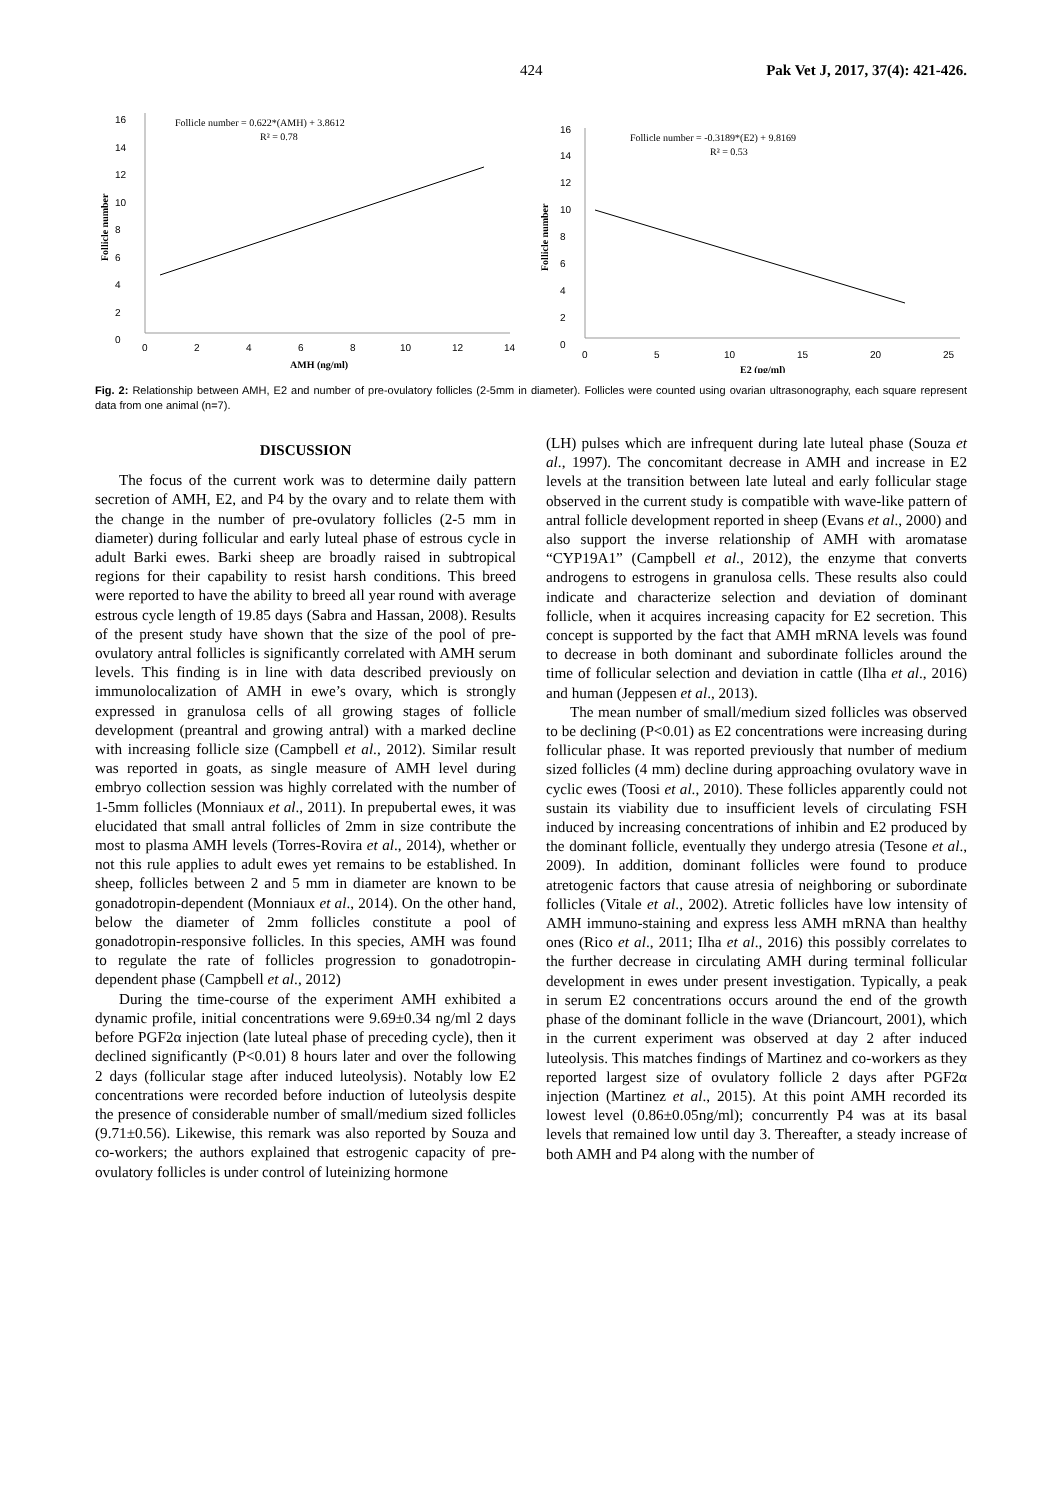424 Pak Vet J, 2017, 37(4): 421-426.
16
14
12
10
8
6
4
2
0
0
2
4
6
8
10
12
14
AMH (ng/ml)
Follicle number
Follicle number = 0.622*(AMH) + 3.8612
R² = 0.78
16
14
12
10
8
6
4
2
0
0
5
10
15
20
25
E2 (pg/ml)
Follicle number
Follicle number = -0.3189*(E2) + 9.8169
R² = 0.53
Fig. 2: Relationship between AMH, E2 and number of pre-ovulatory follicles (2-5mm in diameter). Follicles were counted using ovarian ultrasonography, each square represent data from one animal (n=7).
DISCUSSION
The focus of the current work was to determine daily pattern secretion of AMH, E2, and P4 by the ovary and to relate them with the change in the number of pre-ovulatory follicles (2-5 mm in diameter) during follicular and early luteal phase of estrous cycle in adult Barki ewes. Barki sheep are broadly raised in subtropical regions for their capability to resist harsh conditions. This breed were reported to have the ability to breed all year round with average estrous cycle length of 19.85 days (Sabra and Hassan, 2008). Results of the present study have shown that the size of the pool of pre-ovulatory antral follicles is significantly correlated with AMH serum levels. This finding is in line with data described previously on immunolocalization of AMH in ewe’s ovary, which is strongly expressed in granulosa cells of all growing stages of follicle development (preantral and growing antral) with a marked decline with increasing follicle size (Campbell et al., 2012). Similar result was reported in goats, as single measure of AMH level during embryo collection session was highly correlated with the number of 1-5mm follicles (Monniaux et al., 2011). In prepubertal ewes, it was elucidated that small antral follicles of 2mm in size contribute the most to plasma AMH levels (Torres-Rovira et al., 2014), whether or not this rule applies to adult ewes yet remains to be established. In sheep, follicles between 2 and 5 mm in diameter are known to be gonadotropin-dependent (Monniaux et al., 2014). On the other hand, below the diameter of 2mm follicles constitute a pool of gonadotropin-responsive follicles. In this species, AMH was found to regulate the rate of follicles progression to gonadotropin-dependent phase (Campbell et al., 2012)
During the time-course of the experiment AMH exhibited a dynamic profile, initial concentrations were 9.69±0.34 ng/ml 2 days before PGF2α injection (late luteal phase of preceding cycle), then it declined significantly (P<0.01) 8 hours later and over the following 2 days (follicular stage after induced luteolysis). Notably low E2 concentrations were recorded before induction of luteolysis despite the presence of considerable number of small/medium sized follicles (9.71±0.56). Likewise, this remark was also reported by Souza and co-workers; the authors explained that estrogenic capacity of pre-ovulatory follicles is under control of luteinizing hormone
(LH) pulses which are infrequent during late luteal phase (Souza et al., 1997). The concomitant decrease in AMH and increase in E2 levels at the transition between late luteal and early follicular stage observed in the current study is compatible with wave-like pattern of antral follicle development reported in sheep (Evans et al., 2000) and also support the inverse relationship of AMH with aromatase “CYP19A1” (Campbell et al., 2012), the enzyme that converts androgens to estrogens in granulosa cells. These results also could indicate and characterize selection and deviation of dominant follicle, when it acquires increasing capacity for E2 secretion. This concept is supported by the fact that AMH mRNA levels was found to decrease in both dominant and subordinate follicles around the time of follicular selection and deviation in cattle (Ilha et al., 2016) and human (Jeppesen et al., 2013).
The mean number of small/medium sized follicles was observed to be declining (P<0.01) as E2 concentrations were increasing during follicular phase. It was reported previously that number of medium sized follicles (4 mm) decline during approaching ovulatory wave in cyclic ewes (Toosi et al., 2010). These follicles apparently could not sustain its viability due to insufficient levels of circulating FSH induced by increasing concentrations of inhibin and E2 produced by the dominant follicle, eventually they undergo atresia (Tesone et al., 2009). In addition, dominant follicles were found to produce atretogenic factors that cause atresia of neighboring or subordinate follicles (Vitale et al., 2002). Atretic follicles have low intensity of AMH immuno-staining and express less AMH mRNA than healthy ones (Rico et al., 2011; Ilha et al., 2016) this possibly correlates to the further decrease in circulating AMH during terminal follicular development in ewes under present investigation. Typically, a peak in serum E2 concentrations occurs around the end of the growth phase of the dominant follicle in the wave (Driancourt, 2001), which in the current experiment was observed at day 2 after induced luteolysis. This matches findings of Martinez and co-workers as they reported largest size of ovulatory follicle 2 days after PGF2α injection (Martinez et al., 2015). At this point AMH recorded its lowest level (0.86±0.05ng/ml); concurrently P4 was at its basal levels that remained low until day 3. Thereafter, a steady increase of both AMH and P4 along with the number of